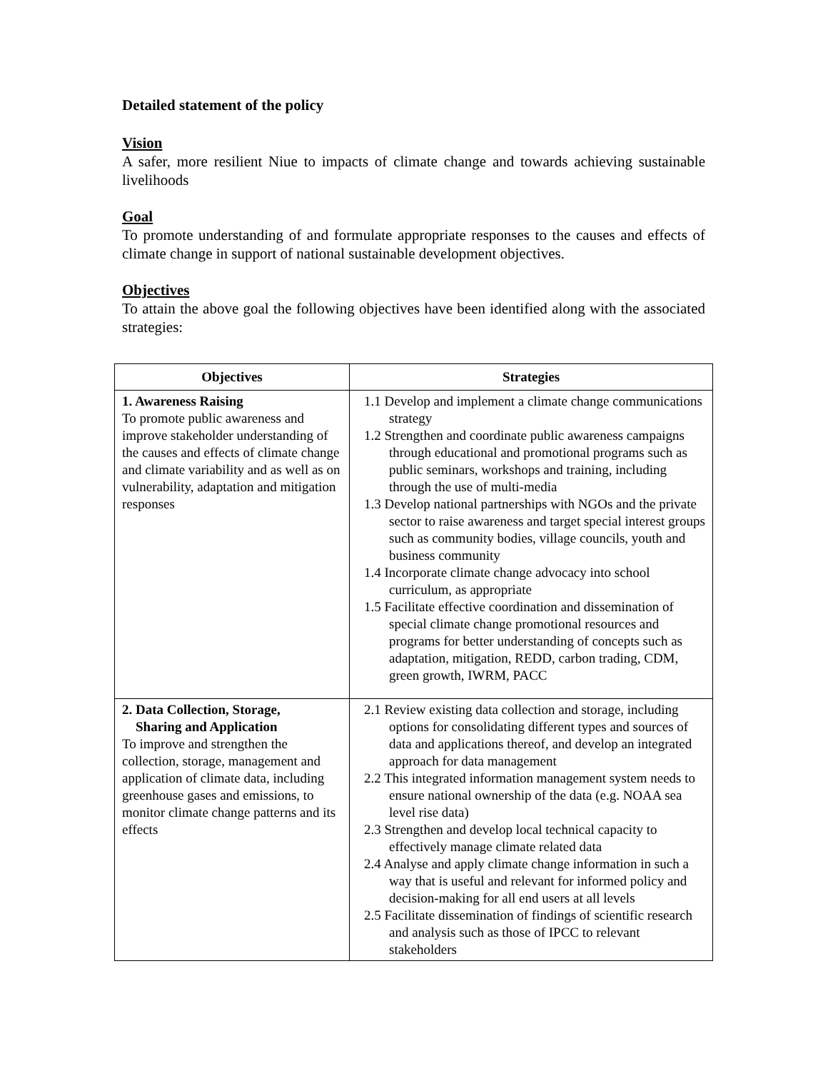Detailed statement of the policy
Vision
A safer, more resilient Niue to impacts of climate change and towards achieving sustainable livelihoods
Goal
To promote understanding of and formulate appropriate responses to the causes and effects of climate change in support of national sustainable development objectives.
Objectives
To attain the above goal the following objectives have been identified along with the associated strategies:
| Objectives | Strategies |
| --- | --- |
| 1. Awareness Raising To promote public awareness and improve stakeholder understanding of the causes and effects of climate change and climate variability and as well as on vulnerability, adaptation and mitigation responses | 1.1 Develop and implement a climate change communications strategy 1.2 Strengthen and coordinate public awareness campaigns through educational and promotional programs such as public seminars, workshops and training, including through the use of multi-media 1.3 Develop national partnerships with NGOs and the private sector to raise awareness and target special interest groups such as community bodies, village councils, youth and business community 1.4 Incorporate climate change advocacy into school curriculum, as appropriate 1.5 Facilitate effective coordination and dissemination of special climate change promotional resources and programs for better understanding of concepts such as adaptation, mitigation, REDD, carbon trading, CDM, green growth, IWRM, PACC |
| 2. Data Collection, Storage, Sharing and Application To improve and strengthen the collection, storage, management and application of climate data, including greenhouse gases and emissions, to monitor climate change patterns and its effects | 2.1 Review existing data collection and storage, including options for consolidating different types and sources of data and applications thereof, and develop an integrated approach for data management 2.2 This integrated information management system needs to ensure national ownership of the data (e.g. NOAA sea level rise data) 2.3 Strengthen and develop local technical capacity to effectively manage climate related data 2.4 Analyse and apply climate change information in such a way that is useful and relevant for informed policy and decision-making for all end users at all levels 2.5 Facilitate dissemination of findings of scientific research and analysis such as those of IPCC to relevant stakeholders |